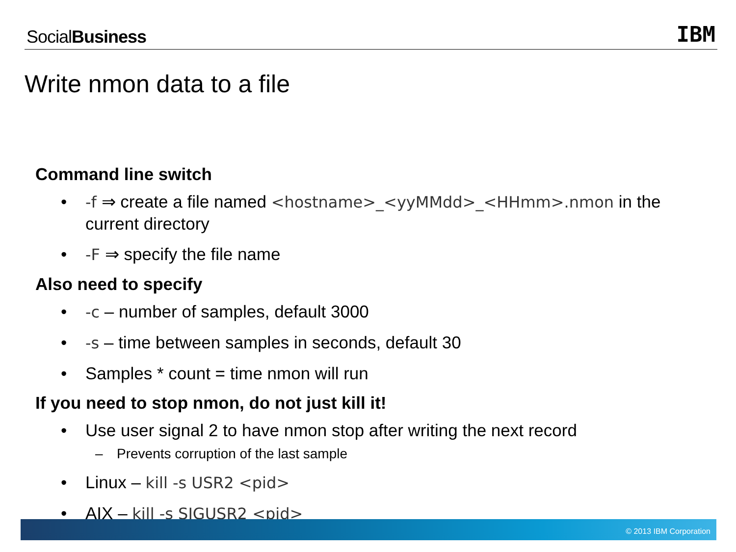SocialBusiness IBM
Write nmon data to a file
Command line switch
• -f ⇒ create a file named <hostname>_<yyMMdd>_<HHmm>.nmon in the current directory
• -F ⇒ specify the file name
Also need to specify
• -c – number of samples, default 3000
• -s – time between samples in seconds, default 30
• Samples * count = time nmon will run
If you need to stop nmon, do not just kill it!
• Use user signal 2 to have nmon stop after writing the next record
– Prevents corruption of the last sample
• Linux – kill -s USR2 <pid>
• AIX – kill -s SIGUSR2 <pid>
© 2013 IBM Corporation